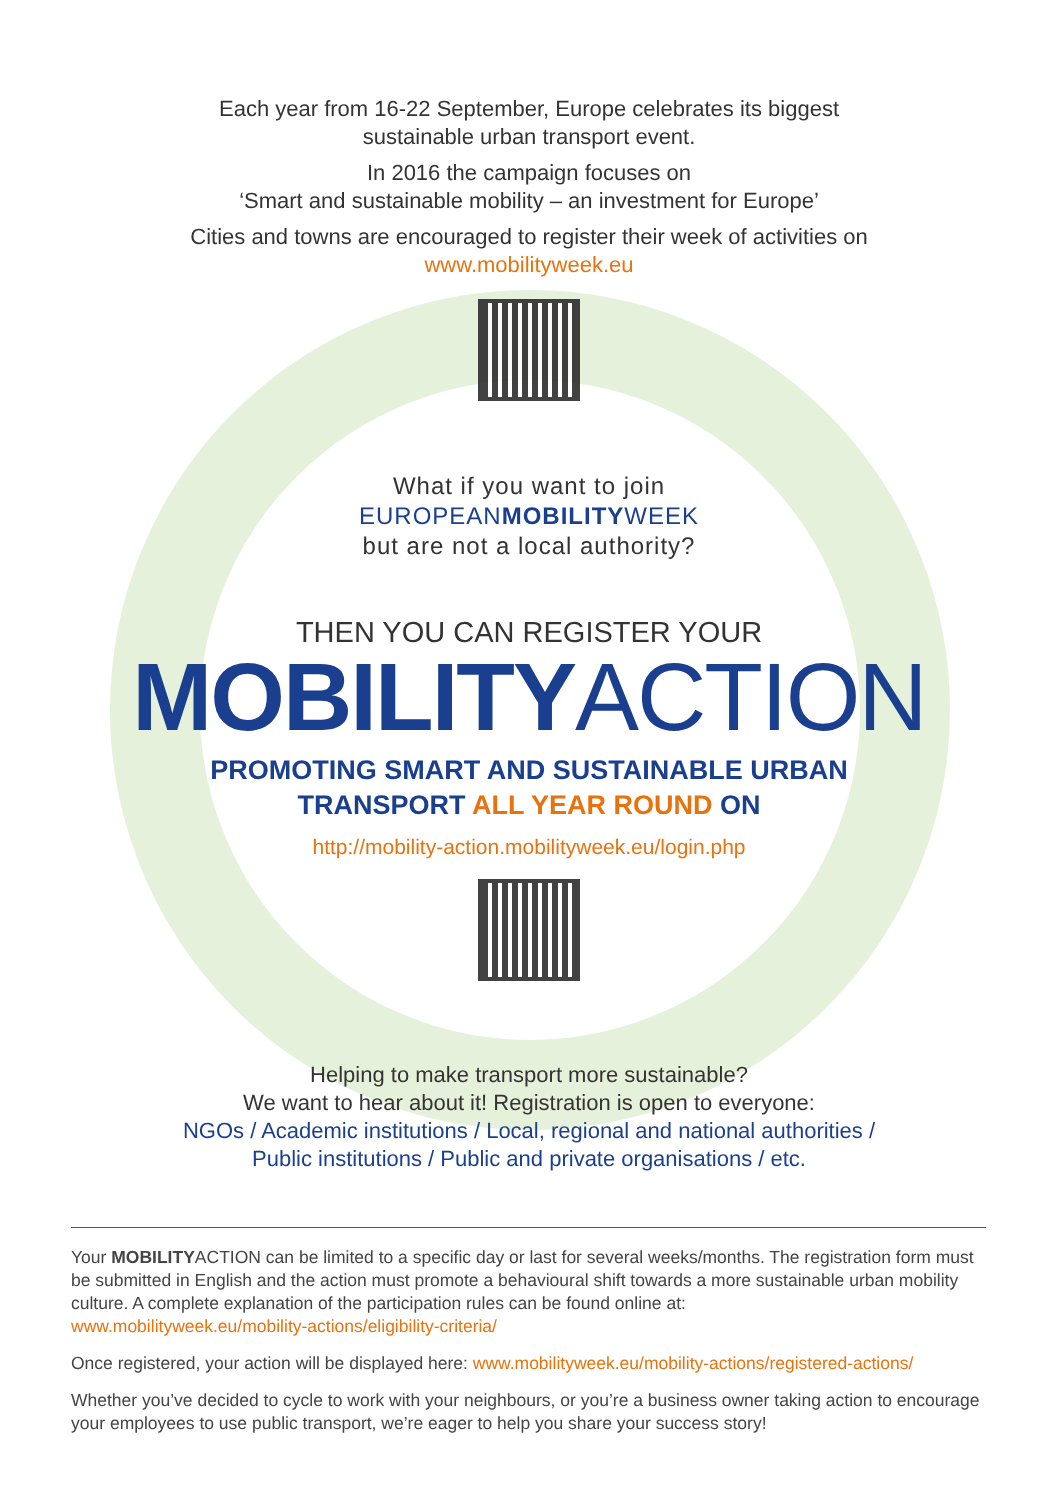Each year from 16-22 September, Europe celebrates its biggest
sustainable urban transport event.
In 2016 the campaign focuses on
‘Smart and sustainable mobility – an investment for Europe’
Cities and towns are encouraged to register their week of activities on
www.mobilityweek.eu
What if you want to join
EUROPEANMOBILITYWEEK
but are not a local authority?
THEN YOU CAN REGISTER YOUR
MOBILITYACTION
PROMOTING SMART AND SUSTAINABLE URBAN
TRANSPORT ALL YEAR ROUND ON
http://mobility-action.mobilityweek.eu/login.php
Helping to make transport more sustainable?
We want to hear about it! Registration is open to everyone:
NGOs / Academic institutions / Local, regional and national authorities /
Public institutions / Public and private organisations / etc.
Your MOBILITYACTION can be limited to a specific day or last for several weeks/months. The registration form must be submitted in English and the action must promote a behavioural shift towards a more sustainable urban mobility culture. A complete explanation of the participation rules can be found online at:
www.mobilityweek.eu/mobility-actions/eligibility-criteria/
Once registered, your action will be displayed here: www.mobilityweek.eu/mobility-actions/registered-actions/
Whether you’ve decided to cycle to work with your neighbours, or you’re a business owner taking action to encourage your employees to use public transport, we’re eager to help you share your success story!